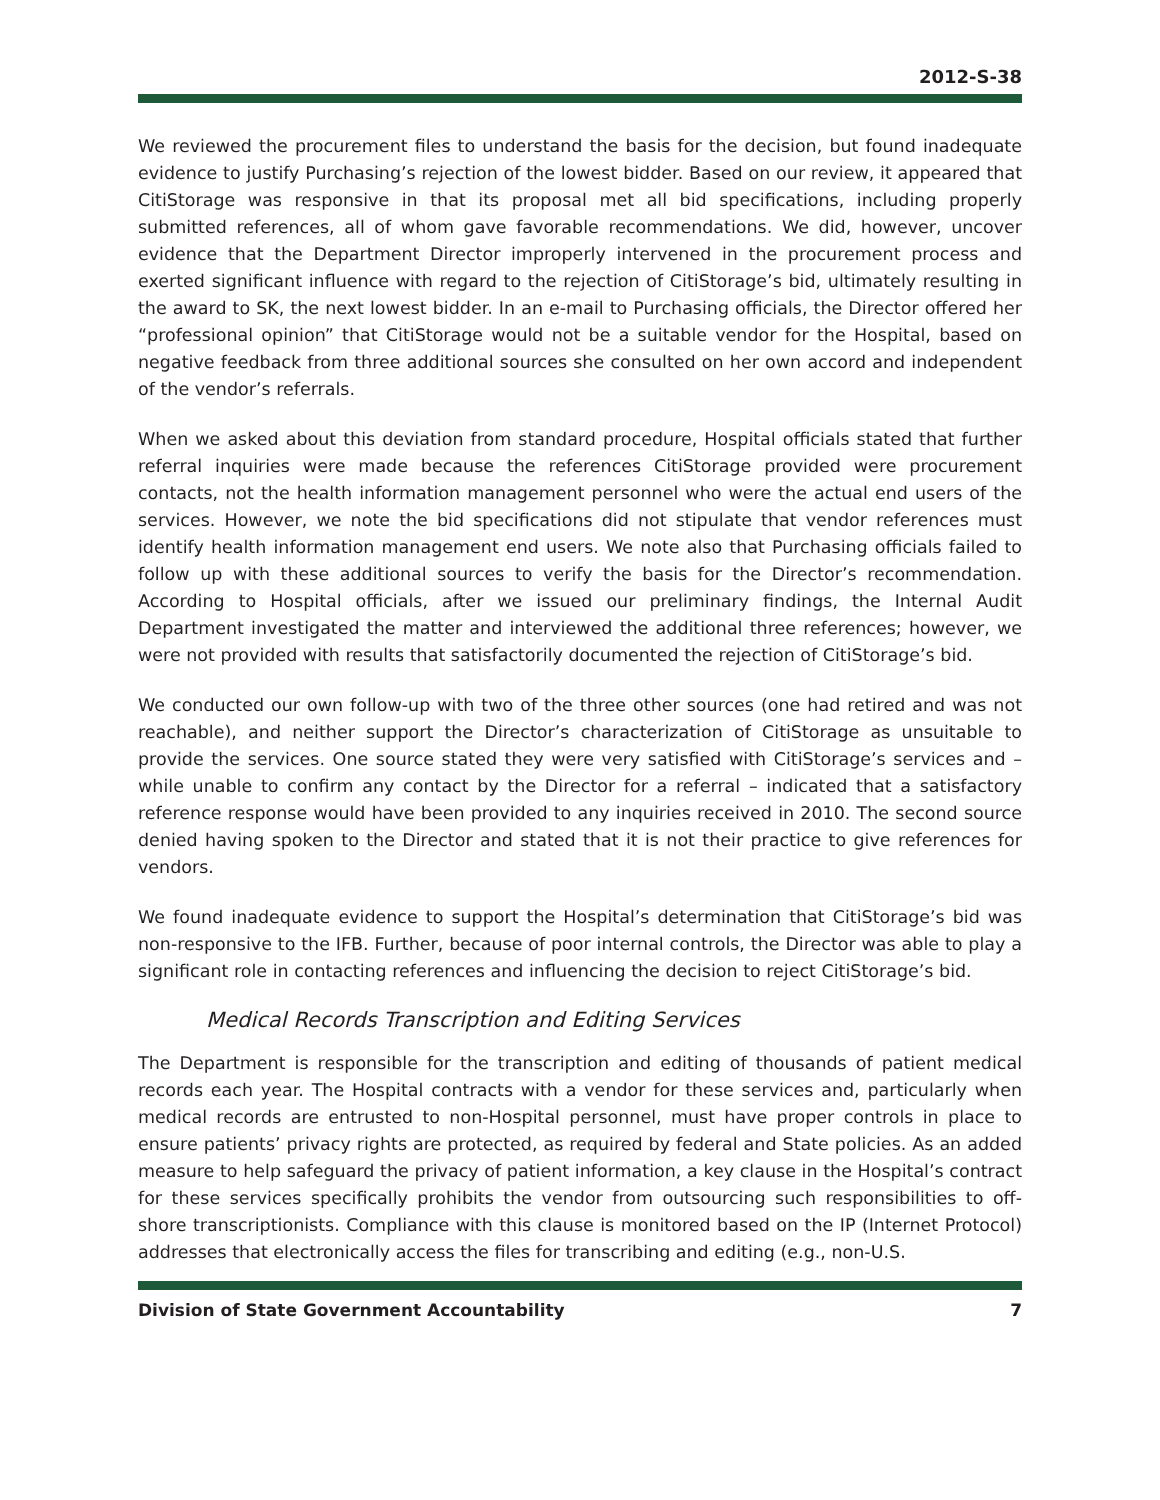2012-S-38
We reviewed the procurement files to understand the basis for the decision, but found inadequate evidence to justify Purchasing’s rejection of the lowest bidder. Based on our review, it appeared that CitiStorage was responsive in that its proposal met all bid specifications, including properly submitted references, all of whom gave favorable recommendations. We did, however, uncover evidence that the Department Director improperly intervened in the procurement process and exerted significant influence with regard to the rejection of CitiStorage’s bid, ultimately resulting in the award to SK, the next lowest bidder. In an e-mail to Purchasing officials, the Director offered her “professional opinion” that CitiStorage would not be a suitable vendor for the Hospital, based on negative feedback from three additional sources she consulted on her own accord and independent of the vendor’s referrals.
When we asked about this deviation from standard procedure, Hospital officials stated that further referral inquiries were made because the references CitiStorage provided were procurement contacts, not the health information management personnel who were the actual end users of the services. However, we note the bid specifications did not stipulate that vendor references must identify health information management end users. We note also that Purchasing officials failed to follow up with these additional sources to verify the basis for the Director’s recommendation. According to Hospital officials, after we issued our preliminary findings, the Internal Audit Department investigated the matter and interviewed the additional three references; however, we were not provided with results that satisfactorily documented the rejection of CitiStorage’s bid.
We conducted our own follow-up with two of the three other sources (one had retired and was not reachable), and neither support the Director’s characterization of CitiStorage as unsuitable to provide the services. One source stated they were very satisfied with CitiStorage’s services and – while unable to confirm any contact by the Director for a referral – indicated that a satisfactory reference response would have been provided to any inquiries received in 2010. The second source denied having spoken to the Director and stated that it is not their practice to give references for vendors.
We found inadequate evidence to support the Hospital’s determination that CitiStorage’s bid was non-responsive to the IFB. Further, because of poor internal controls, the Director was able to play a significant role in contacting references and influencing the decision to reject CitiStorage’s bid.
Medical Records Transcription and Editing Services
The Department is responsible for the transcription and editing of thousands of patient medical records each year. The Hospital contracts with a vendor for these services and, particularly when medical records are entrusted to non-Hospital personnel, must have proper controls in place to ensure patients’ privacy rights are protected, as required by federal and State policies. As an added measure to help safeguard the privacy of patient information, a key clause in the Hospital’s contract for these services specifically prohibits the vendor from outsourcing such responsibilities to off-shore transcriptionists. Compliance with this clause is monitored based on the IP (Internet Protocol) addresses that electronically access the files for transcribing and editing (e.g., non-U.S.
Division of State Government Accountability 7